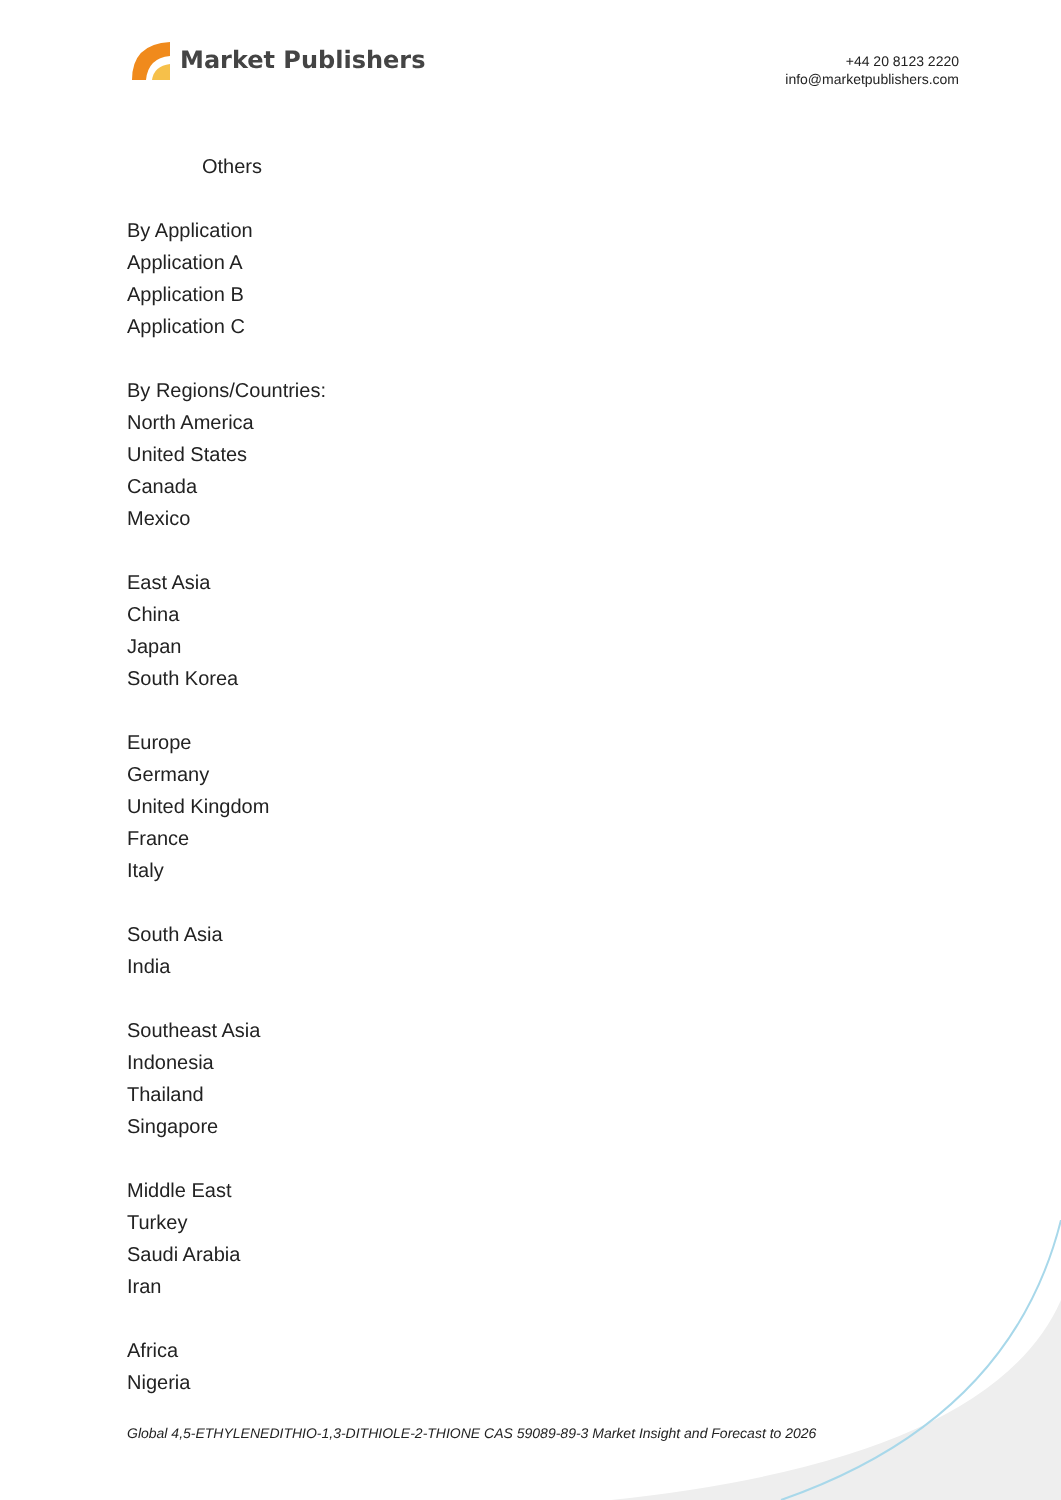Market Publishers
+44 20 8123 2220
info@marketpublishers.com
Others
By Application
Application A
Application B
Application C
By Regions/Countries:
North America
United States
Canada
Mexico
East Asia
China
Japan
South Korea
Europe
Germany
United Kingdom
France
Italy
South Asia
India
Southeast Asia
Indonesia
Thailand
Singapore
Middle East
Turkey
Saudi Arabia
Iran
Africa
Nigeria
Global 4,5-ETHYLENEDITHIO-1,3-DITHIOLE-2-THIONE CAS 59089-89-3 Market Insight and Forecast to 2026